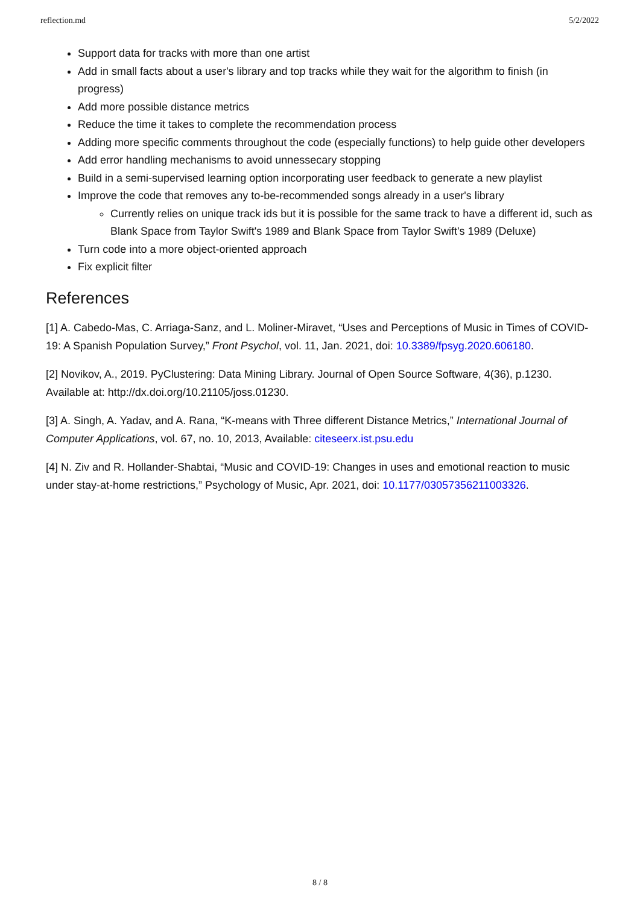reflection.md 5/2/2022
Support data for tracks with more than one artist
Add in small facts about a user's library and top tracks while they wait for the algorithm to finish (in progress)
Add more possible distance metrics
Reduce the time it takes to complete the recommendation process
Adding more specific comments throughout the code (especially functions) to help guide other developers
Add error handling mechanisms to avoid unnessecary stopping
Build in a semi-supervised learning option incorporating user feedback to generate a new playlist
Improve the code that removes any to-be-recommended songs already in a user's library
Currently relies on unique track ids but it is possible for the same track to have a different id, such as Blank Space from Taylor Swift's 1989 and Blank Space from Taylor Swift's 1989 (Deluxe)
Turn code into a more object-oriented approach
Fix explicit filter
References
[1] A. Cabedo-Mas, C. Arriaga-Sanz, and L. Moliner-Miravet, “Uses and Perceptions of Music in Times of COVID-19: A Spanish Population Survey,” Front Psychol, vol. 11, Jan. 2021, doi: 10.3389/fpsyg.2020.606180.
[2] Novikov, A., 2019. PyClustering: Data Mining Library. Journal of Open Source Software, 4(36), p.1230. Available at: http://dx.doi.org/10.21105/joss.01230.
[3] A. Singh, A. Yadav, and A. Rana, “K-means with Three different Distance Metrics,” International Journal of Computer Applications, vol. 67, no. 10, 2013, Available: citeseerx.ist.psu.edu
[4] N. Ziv and R. Hollander-Shabtai, “Music and COVID-19: Changes in uses and emotional reaction to music under stay-at-home restrictions,” Psychology of Music, Apr. 2021, doi: 10.1177/03057356211003326.
8 / 8